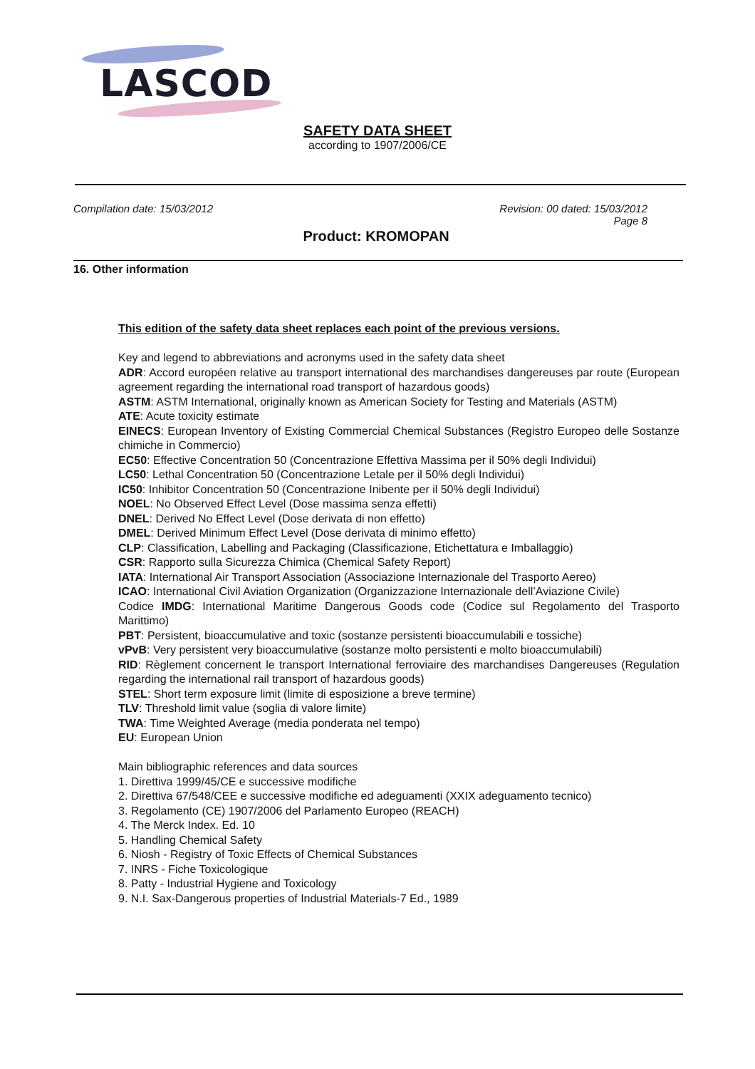LASCOD
SAFETY DATA SHEET
according to 1907/2006/CE
Compilation date: 15/03/2012 Revision: 00 dated: 15/03/2012
Page 8
Product: KROMOPAN
16. Other information
This edition of the safety data sheet replaces each point of the previous versions.
Key and legend to abbreviations and acronyms used in the safety data sheet
ADR: Accord européen relative au transport international des marchandises dangereuses par route (European agreement regarding the international road transport of hazardous goods)
ASTM: ASTM International, originally known as American Society for Testing and Materials (ASTM)
ATE: Acute toxicity estimate
EINECS: European Inventory of Existing Commercial Chemical Substances (Registro Europeo delle Sostanze chimiche in Commercio)
EC50: Effective Concentration 50 (Concentrazione Effettiva Massima per il 50% degli Individui)
LC50: Lethal Concentration 50 (Concentrazione Letale per il 50% degli Individui)
IC50: Inhibitor Concentration 50 (Concentrazione Inibente per il 50% degli Individui)
NOEL: No Observed Effect Level (Dose massima senza effetti)
DNEL: Derived No Effect Level (Dose derivata di non effetto)
DMEL: Derived Minimum Effect Level (Dose derivata di minimo effetto)
CLP: Classification, Labelling and Packaging (Classificazione, Etichettatura e Imballaggio)
CSR: Rapporto sulla Sicurezza Chimica (Chemical Safety Report)
IATA: International Air Transport Association (Associazione Internazionale del Trasporto Aereo)
ICAO: International Civil Aviation Organization (Organizzazione Internazionale dell’Aviazione Civile)
Codice IMDG: International Maritime Dangerous Goods code (Codice sul Regolamento del Trasporto Marittimo)
PBT: Persistent, bioaccumulative and toxic (sostanze persistenti bioaccumulabili e tossiche)
vPvB: Very persistent very bioaccumulative (sostanze molto persistenti e molto bioaccumulabili)
RID: Règlement concernent le transport International ferroviaire des marchandises Dangereuses (Regulation regarding the international rail transport of hazardous goods)
STEL: Short term exposure limit (limite di esposizione a breve termine)
TLV: Threshold limit value (soglia di valore limite)
TWA: Time Weighted Average (media ponderata nel tempo)
EU: European Union
Main bibliographic references and data sources
1. Direttiva 1999/45/CE e successive modifiche
2. Direttiva 67/548/CEE e successive modifiche ed adeguamenti (XXIX adeguamento tecnico)
3. Regolamento (CE) 1907/2006 del Parlamento Europeo (REACH)
4. The Merck Index. Ed. 10
5. Handling Chemical Safety
6. Niosh - Registry of Toxic Effects of Chemical Substances
7. INRS - Fiche Toxicologique
8. Patty - Industrial Hygiene and Toxicology
9. N.I. Sax-Dangerous properties of Industrial Materials-7 Ed., 1989